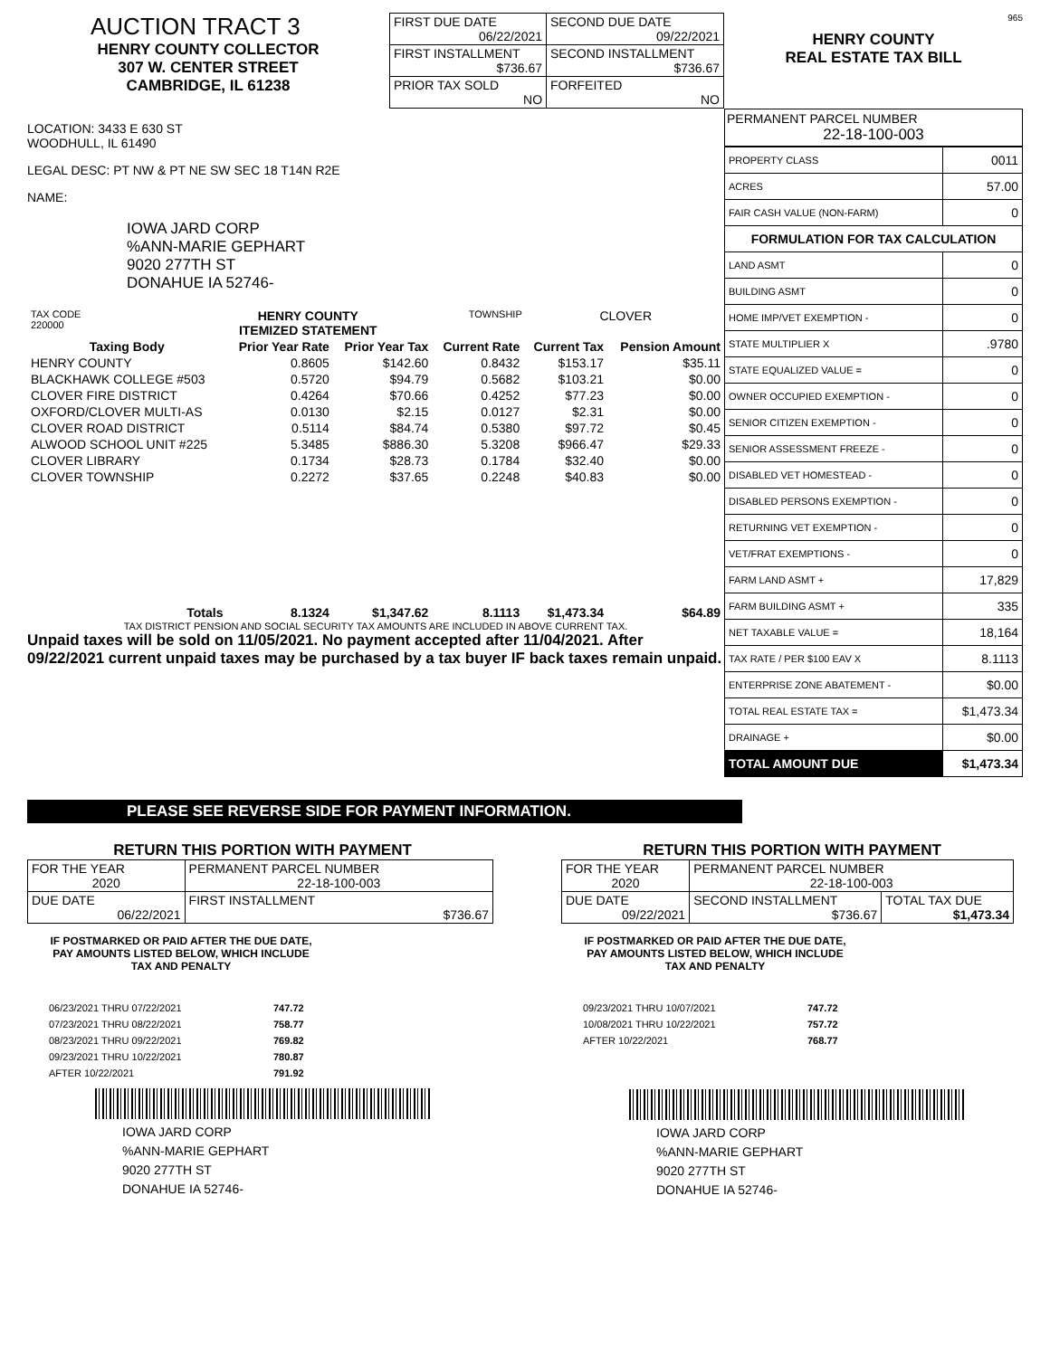AUCTION TRACT 3
HENRY COUNTY COLLECTOR
307 W. CENTER STREET
CAMBRIDGE, IL 61238
| FIRST DUE DATE 06/22/2021 | SECOND DUE DATE 09/22/2021 |
| FIRST INSTALLMENT $736.67 | SECOND INSTALLMENT $736.67 |
| PRIOR TAX SOLD NO | FORFEITED NO |
HENRY COUNTY
REAL ESTATE TAX BILL
965
LOCATION: 3433 E 630 ST
WOODHULL, IL 61490
LEGAL DESC: PT NW & PT NE SW SEC 18 T14N R2E
NAME:
IOWA JARD CORP
%ANN-MARIE GEPHART
9020 277TH ST
DONAHUE IA 52746-
| TAX CODE 220000 | HENRY COUNTY ITEMIZED STATEMENT | TOWNSHIP | CLOVER |
| Taxing Body | Prior Year Rate | Prior Year Tax | Current Rate | Current Tax | Pension Amount |
| --- | --- | --- | --- | --- | --- |
| HENRY COUNTY | 0.8605 | $142.60 | 0.8432 | $153.17 | $35.11 |
| BLACKHAWK COLLEGE #503 | 0.5720 | $94.79 | 0.5682 | $103.21 | $0.00 |
| CLOVER FIRE DISTRICT | 0.4264 | $70.66 | 0.4252 | $77.23 | $0.00 |
| OXFORD/CLOVER MULTI-AS | 0.0130 | $2.15 | 0.0127 | $2.31 | $0.00 |
| CLOVER ROAD DISTRICT | 0.5114 | $84.74 | 0.5380 | $97.72 | $0.45 |
| ALWOOD SCHOOL UNIT #225 | 5.3485 | $886.30 | 5.3208 | $966.47 | $29.33 |
| CLOVER LIBRARY | 0.1734 | $28.73 | 0.1784 | $32.40 | $0.00 |
| CLOVER TOWNSHIP | 0.2272 | $37.65 | 0.2248 | $40.83 | $0.00 |
| Totals | 8.1324 | $1,347.62 | 8.1113 | $1,473.34 | $64.89 |
TAX DISTRICT PENSION AND SOCIAL SECURITY TAX AMOUNTS ARE INCLUDED IN ABOVE CURRENT TAX.
Unpaid taxes will be sold on 11/05/2021. No payment accepted after 11/04/2021. After 09/22/2021 current unpaid taxes may be purchased by a tax buyer IF back taxes remain unpaid.
PERMANENT PARCEL NUMBER
22-18-100-003
| PROPERTY CLASS | 0011 |
| ACRES | 57.00 |
| FAIR CASH VALUE (NON-FARM) | 0 |
| FORMULATION FOR TAX CALCULATION | |
| LAND ASMT | 0 |
| BUILDING ASMT | 0 |
| HOME IMP/VET EXEMPTION - | 0 |
| STATE MULTIPLIER X | .9780 |
| STATE EQUALIZED VALUE = | 0 |
| OWNER OCCUPIED EXEMPTION - | 0 |
| SENIOR CITIZEN EXEMPTION - | 0 |
| SENIOR ASSESSMENT FREEZE - | 0 |
| DISABLED VET HOMESTEAD - | 0 |
| DISABLED PERSONS EXEMPTION - | 0 |
| RETURNING VET EXEMPTION - | 0 |
| VET/FRAT EXEMPTIONS - | 0 |
| FARM LAND ASMT + | 17,829 |
| FARM BUILDING ASMT + | 335 |
| NET TAXABLE VALUE = | 18,164 |
| TAX RATE / PER $100 EAV X | 8.1113 |
| ENTERPRISE ZONE ABATEMENT - | $0.00 |
| TOTAL REAL ESTATE TAX = | $1,473.34 |
| DRAINAGE + | $0.00 |
| TOTAL AMOUNT DUE | $1,473.34 |
PLEASE SEE REVERSE SIDE FOR PAYMENT INFORMATION.
RETURN THIS PORTION WITH PAYMENT
| FOR THE YEAR 2020 | PERMANENT PARCEL NUMBER 22-18-100-003 |
| DUE DATE 06/22/2021 | FIRST INSTALLMENT $736.67 |
IF POSTMARKED OR PAID AFTER THE DUE DATE,
PAY AMOUNTS LISTED BELOW, WHICH INCLUDE
TAX AND PENALTY
| 06/23/2021 THRU 07/22/2021 | 747.72 |
| 07/23/2021 THRU 08/22/2021 | 758.77 |
| 08/23/2021 THRU 09/22/2021 | 769.82 |
| 09/23/2021 THRU 10/22/2021 | 780.87 |
| AFTER 10/22/2021 | 791.92 |
IOWA JARD CORP
%ANN-MARIE GEPHART
9020 277TH ST
DONAHUE IA 52746-
RETURN THIS PORTION WITH PAYMENT
| FOR THE YEAR 2020 | PERMANENT PARCEL NUMBER 22-18-100-003 | |
| DUE DATE 09/22/2021 | SECOND INSTALLMENT $736.67 | TOTAL TAX DUE $1,473.34 |
IF POSTMARKED OR PAID AFTER THE DUE DATE,
PAY AMOUNTS LISTED BELOW, WHICH INCLUDE
TAX AND PENALTY
| 09/23/2021 THRU 10/07/2021 | 747.72 |
| 10/08/2021 THRU 10/22/2021 | 757.72 |
| AFTER 10/22/2021 | 768.77 |
IOWA JARD CORP
%ANN-MARIE GEPHART
9020 277TH ST
DONAHUE IA 52746-